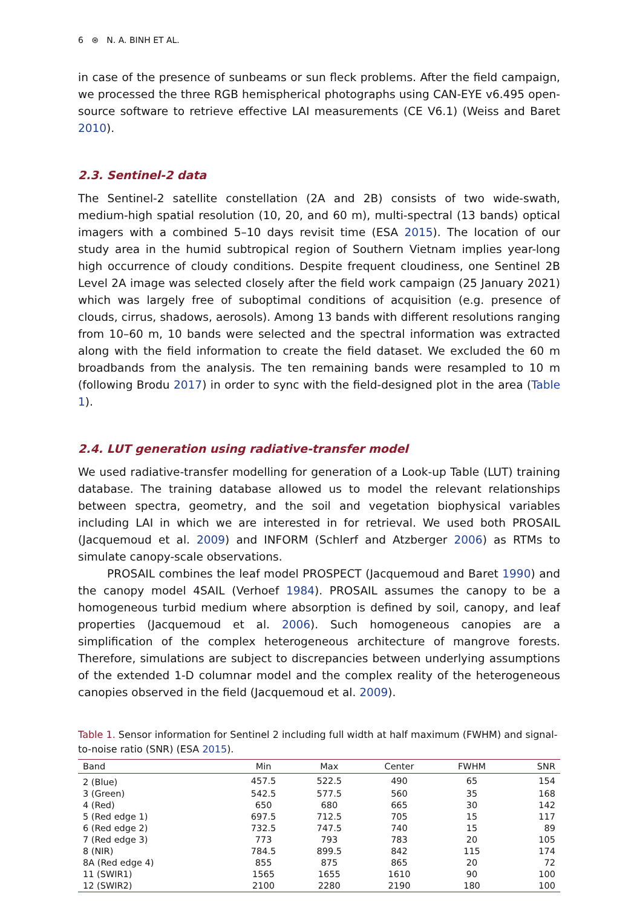6 ⊛ N. A. BINH ET AL.
in case of the presence of sunbeams or sun fleck problems. After the field campaign, we processed the three RGB hemispherical photographs using CAN-EYE v6.495 open-source software to retrieve effective LAI measurements (CE V6.1) (Weiss and Baret 2010).
2.3. Sentinel-2 data
The Sentinel-2 satellite constellation (2A and 2B) consists of two wide-swath, medium-high spatial resolution (10, 20, and 60 m), multi-spectral (13 bands) optical imagers with a combined 5–10 days revisit time (ESA 2015). The location of our study area in the humid subtropical region of Southern Vietnam implies year-long high occurrence of cloudy conditions. Despite frequent cloudiness, one Sentinel 2B Level 2A image was selected closely after the field work campaign (25 January 2021) which was largely free of suboptimal conditions of acquisition (e.g. presence of clouds, cirrus, shadows, aerosols). Among 13 bands with different resolutions ranging from 10–60 m, 10 bands were selected and the spectral information was extracted along with the field information to create the field dataset. We excluded the 60 m broadbands from the analysis. The ten remaining bands were resampled to 10 m (following Brodu 2017) in order to sync with the field-designed plot in the area (Table 1).
2.4. LUT generation using radiative-transfer model
We used radiative-transfer modelling for generation of a Look-up Table (LUT) training database. The training database allowed us to model the relevant relationships between spectra, geometry, and the soil and vegetation biophysical variables including LAI in which we are interested in for retrieval. We used both PROSAIL (Jacquemoud et al. 2009) and INFORM (Schlerf and Atzberger 2006) as RTMs to simulate canopy-scale observations.
PROSAIL combines the leaf model PROSPECT (Jacquemoud and Baret 1990) and the canopy model 4SAIL (Verhoef 1984). PROSAIL assumes the canopy to be a homogeneous turbid medium where absorption is defined by soil, canopy, and leaf properties (Jacquemoud et al. 2006). Such homogeneous canopies are a simplification of the complex heterogeneous architecture of mangrove forests. Therefore, simulations are subject to discrepancies between underlying assumptions of the extended 1-D columnar model and the complex reality of the heterogeneous canopies observed in the field (Jacquemoud et al. 2009).
Table 1. Sensor information for Sentinel 2 including full width at half maximum (FWHM) and signal-to-noise ratio (SNR) (ESA 2015).
| Band | Min | Max | Center | FWHM | SNR |
| --- | --- | --- | --- | --- | --- |
| 2 (Blue) | 457.5 | 522.5 | 490 | 65 | 154 |
| 3 (Green) | 542.5 | 577.5 | 560 | 35 | 168 |
| 4 (Red) | 650 | 680 | 665 | 30 | 142 |
| 5 (Red edge 1) | 697.5 | 712.5 | 705 | 15 | 117 |
| 6 (Red edge 2) | 732.5 | 747.5 | 740 | 15 | 89 |
| 7 (Red edge 3) | 773 | 793 | 783 | 20 | 105 |
| 8 (NIR) | 784.5 | 899.5 | 842 | 115 | 174 |
| 8A (Red edge 4) | 855 | 875 | 865 | 20 | 72 |
| 11 (SWIR1) | 1565 | 1655 | 1610 | 90 | 100 |
| 12 (SWIR2) | 2100 | 2280 | 2190 | 180 | 100 |